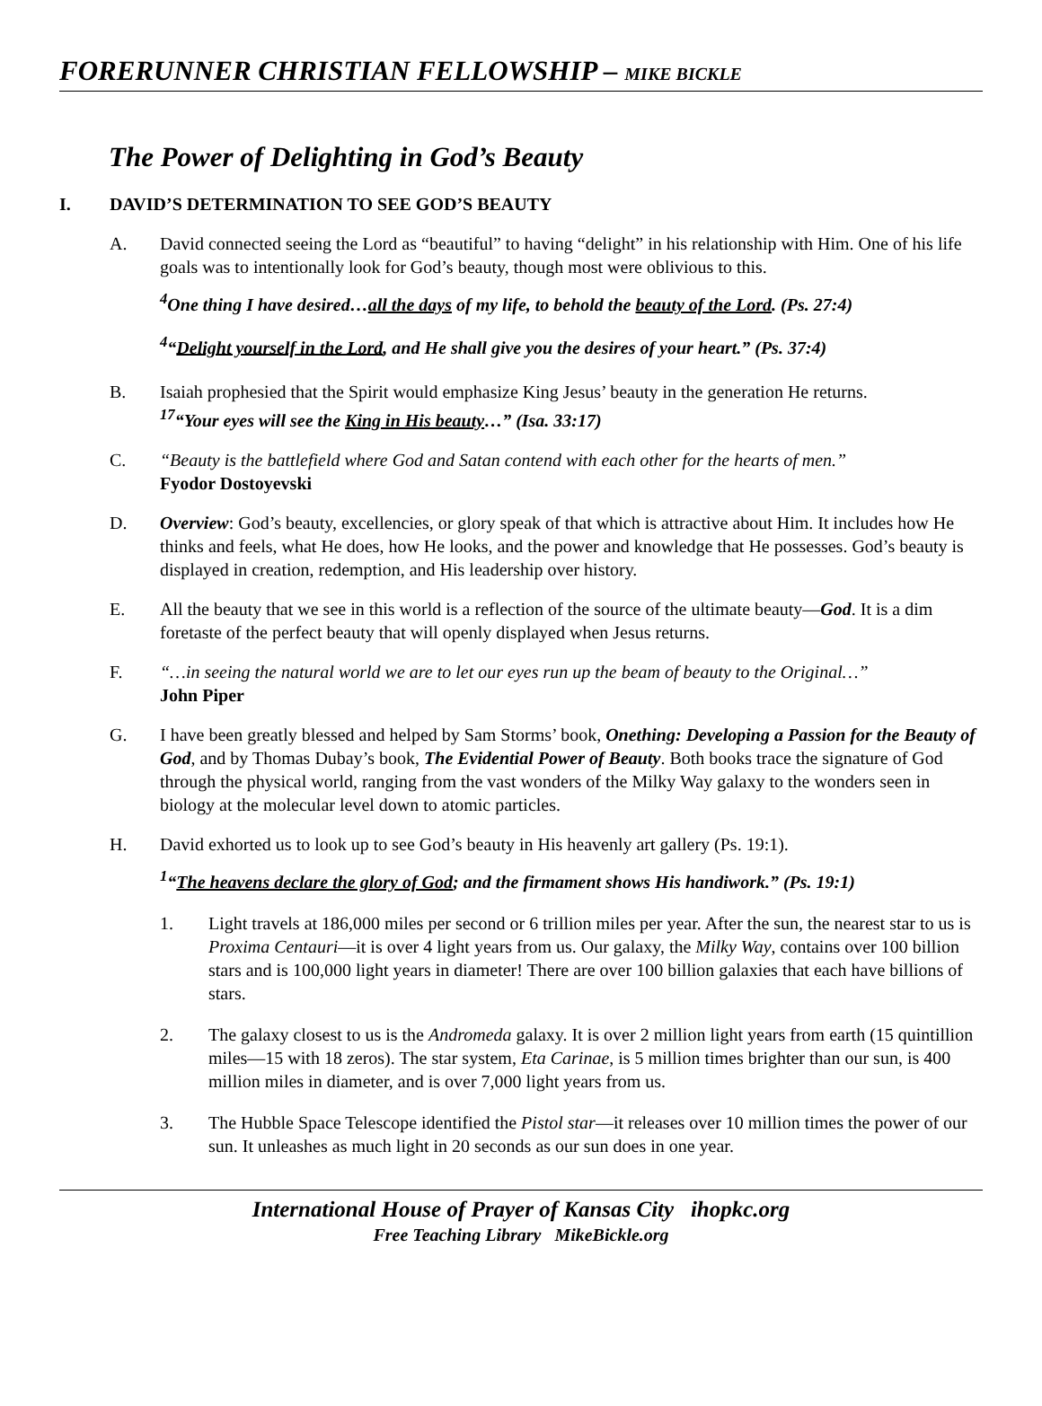FORERUNNER CHRISTIAN FELLOWSHIP – MIKE BICKLE
The Power of Delighting in God’s Beauty
I. DAVID’S DETERMINATION TO SEE GOD’S BEAUTY
A. David connected seeing the Lord as “beautiful” to having “delight” in his relationship with Him. One of his life goals was to intentionally look for God’s beauty, though most were oblivious to this.
<sup>4</sup> One thing I have desired…all the days of my life, to behold the beauty of the Lord. (Ps. 27:4)
<sup>4</sup> “Delight yourself in the Lord, and He shall give you the desires of your heart.” (Ps. 37:4)
B. Isaiah prophesied that the Spirit would emphasize King Jesus’ beauty in the generation He returns.
<sup>17</sup> “Your eyes will see the King in His beauty…” (Isa. 33:17)
C. “Beauty is the battlefield where God and Satan contend with each other for the hearts of men.”
Fyodor Dostoyevski
D. Overview: God’s beauty, excellencies, or glory speak of that which is attractive about Him. It includes how He thinks and feels, what He does, how He looks, and the power and knowledge that He possesses. God’s beauty is displayed in creation, redemption, and His leadership over history.
E. All the beauty that we see in this world is a reflection of the source of the ultimate beauty—God. It is a dim foretaste of the perfect beauty that will openly displayed when Jesus returns.
F. “…in seeing the natural world we are to let our eyes run up the beam of beauty to the Original…”
John Piper
G. I have been greatly blessed and helped by Sam Storms’ book, Onething: Developing a Passion for the Beauty of God, and by Thomas Dubay’s book, The Evidential Power of Beauty. Both books trace the signature of God through the physical world, ranging from the vast wonders of the Milky Way galaxy to the wonders seen in biology at the molecular level down to atomic particles.
H. David exhorted us to look up to see God’s beauty in His heavenly art gallery (Ps. 19:1).
<sup>1</sup> “The heavens declare the glory of God; and the firmament shows His handiwork.” (Ps. 19:1)
1. Light travels at 186,000 miles per second or 6 trillion miles per year. After the sun, the nearest star to us is Proxima Centauri—it is over 4 light years from us. Our galaxy, the Milky Way, contains over 100 billion stars and is 100,000 light years in diameter! There are over 100 billion galaxies that each have billions of stars.
2. The galaxy closest to us is the Andromeda galaxy. It is over 2 million light years from earth (15 quintillion miles—15 with 18 zeros). The star system, Eta Carinae, is 5 million times brighter than our sun, is 400 million miles in diameter, and is over 7,000 light years from us.
3. The Hubble Space Telescope identified the Pistol star—it releases over 10 million times the power of our sun. It unleashes as much light in 20 seconds as our sun does in one year.
International House of Prayer of Kansas City ihopkc.org
Free Teaching Library MikeBickle.org